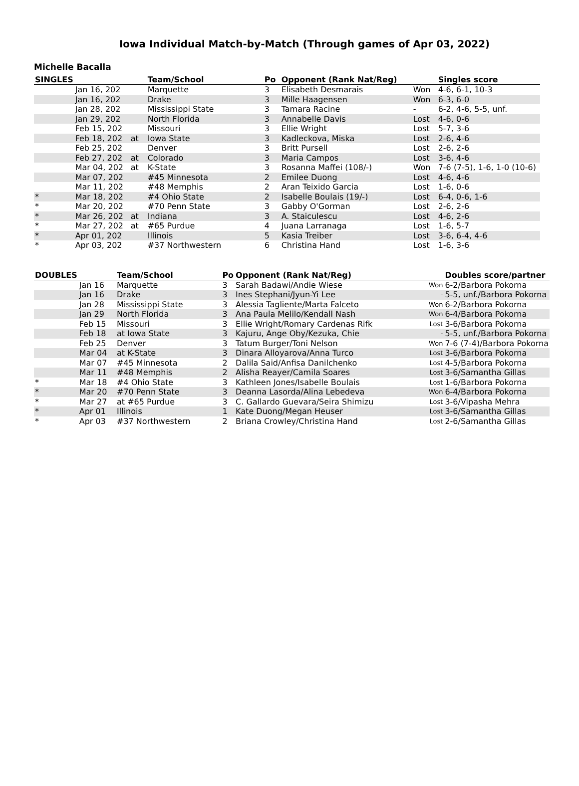Iowa Individual Match-by-Match (Through games of Apr 03, 2022)
Michelle Bacalla
| SINGLES | | | Team/School | Po | Opponent (Rank Nat/Reg) | | Singles score |
| --- | --- | --- | --- | --- | --- | --- | --- |
| | Jan 16, 202 | | Marquette | 3 | Elisabeth Desmarais | Won | 4-6, 6-1, 10-3 |
| | Jan 16, 202 | | Drake | 3 | Mille Haagensen | Won | 6-3, 6-0 |
| | Jan 28, 202 | | Mississippi State | 3 | Tamara Racine | - | 6-2, 4-6, 5-5, unf. |
| | Jan 29, 202 | | North Florida | 3 | Annabelle Davis | Lost | 4-6, 0-6 |
| | Feb 15, 202 | | Missouri | 3 | Ellie Wright | Lost | 5-7, 3-6 |
| | Feb 18, 202 | at | Iowa State | 3 | Kadleckova, Miska | Lost | 2-6, 4-6 |
| | Feb 25, 202 | | Denver | 3 | Britt Pursell | Lost | 2-6, 2-6 |
| | Feb 27, 202 | at | Colorado | 3 | Maria Campos | Lost | 3-6, 4-6 |
| | Mar 04, 202 | at | K-State | 3 | Rosanna Maffei (108/-) | Won | 7-6 (7-5), 1-6, 1-0 (10-6) |
| | Mar 07, 202 | | #45 Minnesota | 2 | Emilee Duong | Lost | 4-6, 4-6 |
| | Mar 11, 202 | | #48 Memphis | 2 | Aran Teixido Garcia | Lost | 1-6, 0-6 |
| * | Mar 18, 202 | | #4 Ohio State | 2 | Isabelle Boulais (19/-) | Lost | 6-4, 0-6, 1-6 |
| * | Mar 20, 202 | | #70 Penn State | 3 | Gabby O'Gorman | Lost | 2-6, 2-6 |
| * | Mar 26, 202 | at | Indiana | 3 | A. Staiculescu | Lost | 4-6, 2-6 |
| * | Mar 27, 202 | at | #65 Purdue | 4 | Juana Larranaga | Lost | 1-6, 5-7 |
| * | Apr 01, 202 | | Illinois | 5 | Kasia Treiber | Lost | 3-6, 6-4, 4-6 |
| * | Apr 03, 202 | | #37 Northwestern | 6 | Christina Hand | Lost | 1-6, 3-6 |
| DOUBLES | | Team/School | Po | Opponent (Rank Nat/Reg) | | Doubles score/partner |
| --- | --- | --- | --- | --- | --- | --- |
| | Jan 16 | Marquette | 3 | Sarah Badawi/Andie Wiese | Won | 6-2/Barbora Pokorna |
| | Jan 16 | Drake | 3 | Ines Stephani/Jyun-Yi Lee | - | 5-5, unf./Barbora Pokorna |
| | Jan 28 | Mississippi State | 3 | Alessia Tagliente/Marta Falceto | Won | 6-2/Barbora Pokorna |
| | Jan 29 | North Florida | 3 | Ana Paula Melilo/Kendall Nash | Won | 6-4/Barbora Pokorna |
| | Feb 15 | Missouri | 3 | Ellie Wright/Romary Cardenas Rifk | Lost | 3-6/Barbora Pokorna |
| | Feb 18 | at Iowa State | 3 | Kajuru, Ange Oby/Kezuka, Chie | - | 5-5, unf./Barbora Pokorna |
| | Feb 25 | Denver | 3 | Tatum Burger/Toni Nelson | Won | 7-6 (7-4)/Barbora Pokorna |
| | Mar 04 | at K-State | 3 | Dinara Alloyarova/Anna Turco | Lost | 3-6/Barbora Pokorna |
| | Mar 07 | #45 Minnesota | 2 | Dalila Said/Anfisa Danilchenko | Lost | 4-5/Barbora Pokorna |
| | Mar 11 | #48 Memphis | 2 | Alisha Reayer/Camila Soares | Lost | 3-6/Samantha Gillas |
| * | Mar 18 | #4 Ohio State | 3 | Kathleen Jones/Isabelle Boulais | Lost | 1-6/Barbora Pokorna |
| * | Mar 20 | #70 Penn State | 3 | Deanna Lasorda/Alina Lebedeva | Won | 6-4/Barbora Pokorna |
| * | Mar 27 | at #65 Purdue | 3 | C. Gallardo Guevara/Seira Shimizu | Lost | 3-6/Vipasha Mehra |
| * | Apr 01 | Illinois | 1 | Kate Duong/Megan Heuser | Lost | 3-6/Samantha Gillas |
| * | Apr 03 | #37 Northwestern | 2 | Briana Crowley/Christina Hand | Lost | 2-6/Samantha Gillas |